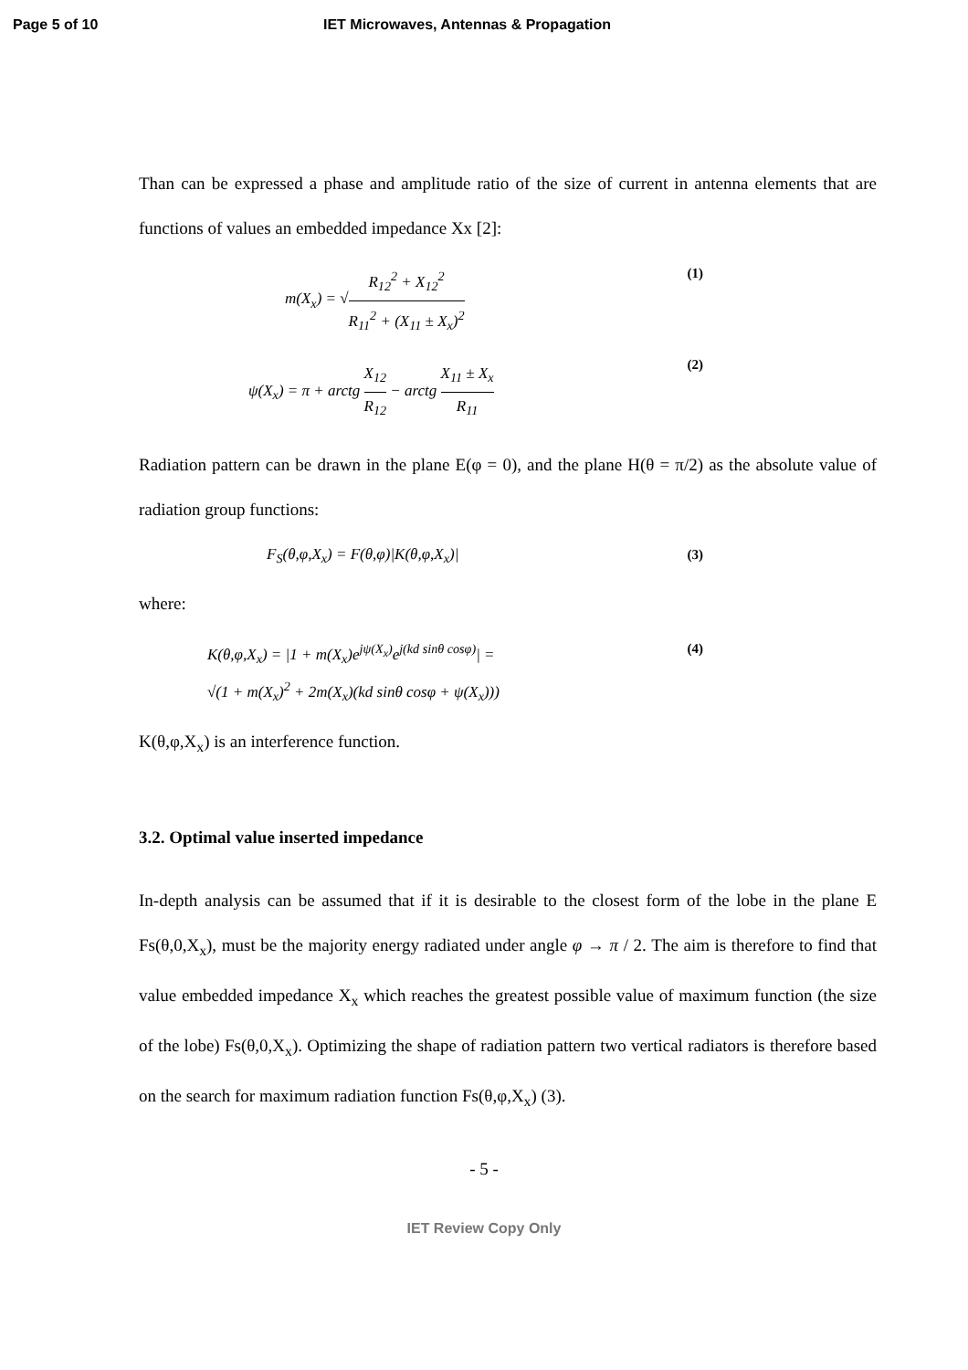Page 5 of 10 IET Microwaves, Antennas & Propagation
Than can be expressed a phase and amplitude ratio of the size of current in antenna elements that are functions of values an embedded impedance Xx [2]:
m(X<sub>x</sub>) = √R<sub>12</sub><sup>2</sup> + X<sub>12</sub><sup>2</sup> R<sub>11</sub><sup>2</sup> + (X<sub>11</sub> ± X<sub>x</sub>)<sup>2</sup>
(1)
ψ(X<sub>x</sub>) = π + arctg X<sub>12</sub> R<sub>12</sub> − arctg X<sub>11</sub> ± X<sub>x</sub> R<sub>11</sub>
(2)
Radiation pattern can be drawn in the plane E(φ = 0), and the plane H(θ = π/2) as the absolute value of radiation group functions:
F<sub>S</sub>(θ,φ,X<sub>x</sub>) = F(θ,φ)|K(θ,φ,X<sub>x</sub>)| (3)
where:
K(θ,φ,X<sub>x</sub>) = |1 + m(X<sub>x</sub>)e<sup>jψ(X<sub>x</sub>)</sup>e<sup>j(kd sinθ cosφ)</sup>| =
√(1 + m(X<sub>x</sub>)<sup>2</sup> + 2m(X<sub>x</sub>)(kd sinθ cosφ + ψ(X<sub>x</sub>)))
(4)
K(θ,φ,X<sub>x</sub>) is an interference function.
3.2. Optimal value inserted impedance
In-depth analysis can be assumed that if it is desirable to the closest form of the lobe in the plane E Fs(θ,0,X<sub>x</sub>), must be the majority energy radiated under angle φ → π / 2. The aim is therefore to find that value embedded impedance X<sub>x</sub> which reaches the greatest possible value of maximum function (the size of the lobe) Fs(θ,0,X<sub>x</sub>). Optimizing the shape of radiation pattern two vertical radiators is therefore based on the search for maximum radiation function Fs(θ,φ,X<sub>x</sub>) (3).
- 5 -
IET Review Copy Only